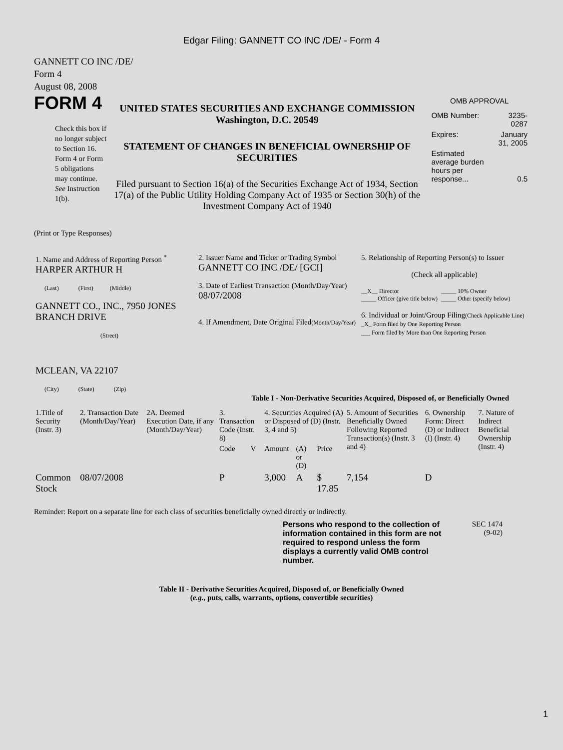Edgar Filing: GANNETT CO INC /DE/ - Form 4
GANNETT CO INC /DE/
Form 4
August 08, 2008
FORM 4
Check this box if no longer subject to Section 16. Form 4 or Form 5 obligations may continue. See Instruction 1(b).
UNITED STATES SECURITIES AND EXCHANGE COMMISSION
Washington, D.C. 20549
STATEMENT OF CHANGES IN BENEFICIAL OWNERSHIP OF SECURITIES
Filed pursuant to Section 16(a) of the Securities Exchange Act of 1934, Section 17(a) of the Public Utility Holding Company Act of 1935 or Section 30(h) of the Investment Company Act of 1940
OMB APPROVAL
| OMB Number: | 3235-0287 |
| Expires: | January 31, 2005 |
| Estimated average burden hours per response... | 0.5 |
(Print or Type Responses)
| 1. Name and Address of Reporting Person <sup>*</sup> HARPER ARTHUR H (Last) (First) (Middle) GANNETT CO., INC., 7950 JONES BRANCH DRIVE (Street) MCLEAN, VA 22107 (City) (State) (Zip) | 2. Issuer Name and Ticker or Trading Symbol GANNETT CO INC /DE/ [GCI] 3. Date of Earliest Transaction (Month/Day/Year) 08/07/2008 4. If Amendment, Date Original Filed (Month/Day/Year) | 5. Relationship of Reporting Person(s) to Issuer (Check all applicable) __X__ Director _____ Officer (give title below) _____ 10% Owner _____ Other (specify below) 6. Individual or Joint/Group Filing (Check Applicable Line) _X_ Form filed by One Reporting Person ___ Form filed by More than One Reporting Person |
Table I - Non-Derivative Securities Acquired, Disposed of, or Beneficially Owned
| 1.Title of Security (Instr. 3) | 2. Transaction Date (Month/Day/Year) | 2A. Deemed Execution Date, if any (Month/Day/Year) | 3. Transaction Code (Instr. 8) | | 4. Securities Acquired (A) or Disposed of (D) (Instr. 3, 4 and 5) | | | 5. Amount of Securities Beneficially Owned Following Reported Transaction(s) (Instr. 3 and 4) | 6. Ownership Form: Direct (D) or Indirect (I) (Instr. 4) | 7. Nature of Indirect Beneficial Ownership (Instr. 4) |
| --- | --- | --- | --- | --- | --- | --- | --- | --- | --- | --- |
| | | | Code | V | Amount | (A) or (D) | Price | | | |
| Common Stock | 08/07/2008 | | P | | 3,000 | A | $ 17.85 | 7,154 | D | |
Reminder: Report on a separate line for each class of securities beneficially owned directly or indirectly.
Persons who respond to the collection of information contained in this form are not required to respond unless the form displays a currently valid OMB control number.
SEC 1474
(9-02)
Table II - Derivative Securities Acquired, Disposed of, or Beneficially Owned
(e.g., puts, calls, warrants, options, convertible securities)
1